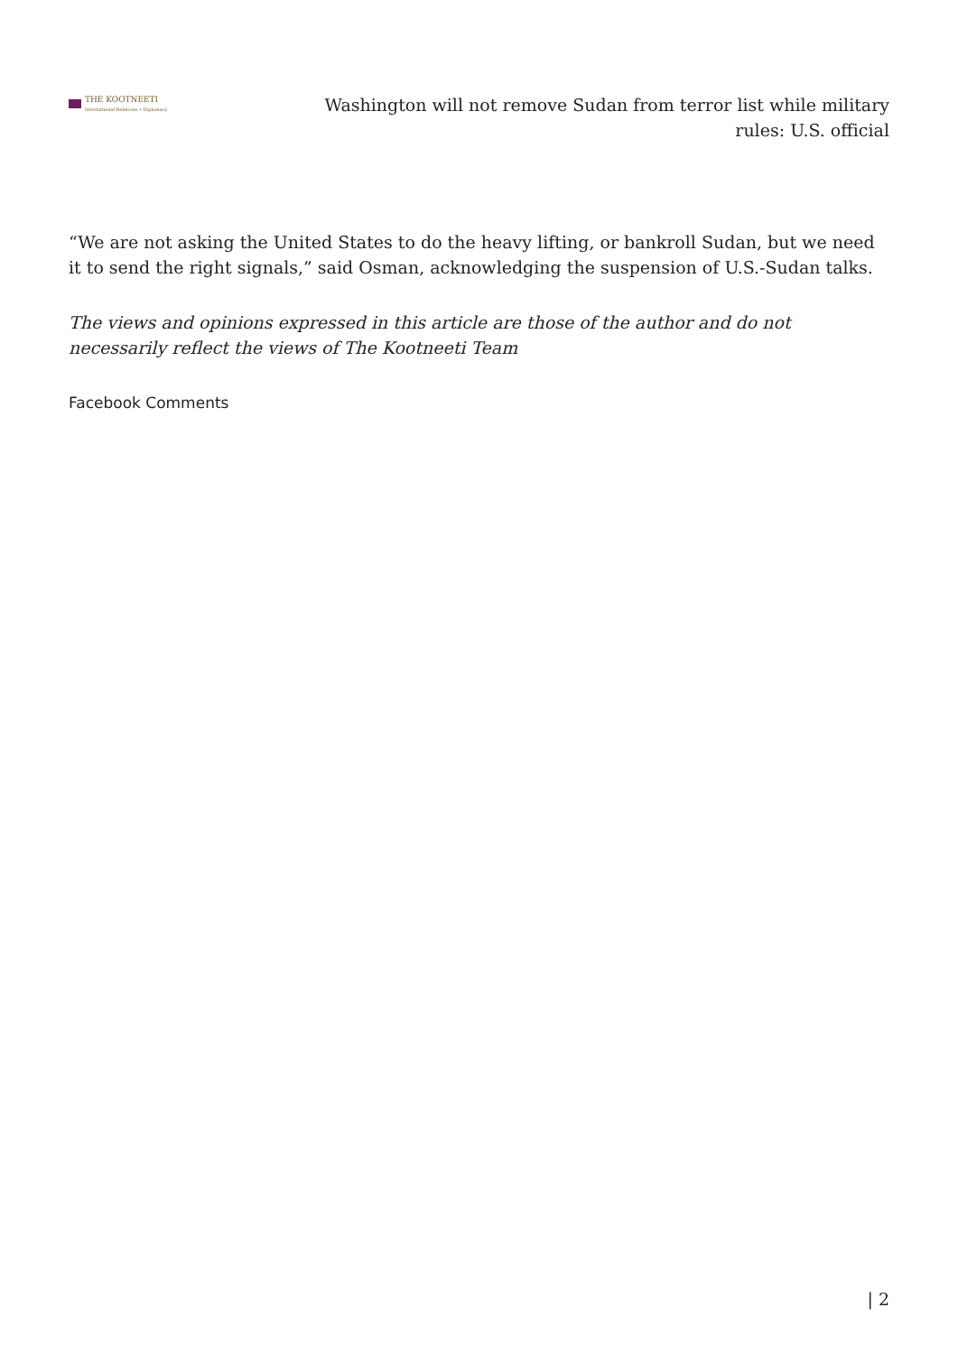THE KOOTNEETI
International Relations • Diplomacy
Washington will not remove Sudan from terror list while military rules: U.S. official
“We are not asking the United States to do the heavy lifting, or bankroll Sudan, but we need it to send the right signals,” said Osman, acknowledging the suspension of U.S.-Sudan talks.
The views and opinions expressed in this article are those of the author and do not necessarily reflect the views of The Kootneeti Team
Facebook Comments
| 2